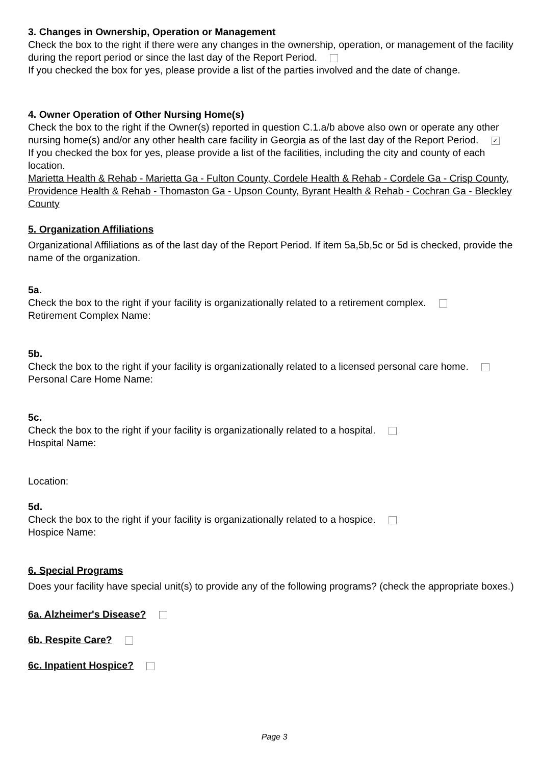3. Changes in Ownership, Operation or Management
Check the box to the right if there were any changes in the ownership, operation, or management of the facility during the report period or since the last day of the Report Period.
If you checked the box for yes, please provide a list of the parties involved and the date of change.
4. Owner Operation of Other Nursing Home(s)
Check the box to the right if the Owner(s) reported in question C.1.a/b above also own or operate any other nursing home(s) and/or any other health care facility in Georgia as of the last day of the Report Period. ✓
If you checked the box for yes, please provide a list of the facilities, including the city and county of each location.
Marietta Health & Rehab - Marietta Ga - Fulton County, Cordele Health & Rehab - Cordele Ga - Crisp County, Providence Health & Rehab - Thomaston Ga - Upson County, Byrant Health & Rehab - Cochran Ga - Bleckley County
5. Organization Affiliations
Organizational Affiliations as of the last day of the Report Period. If item 5a,5b,5c or 5d is checked, provide the name of the organization.
5a.
Check the box to the right if your facility is organizationally related to a retirement complex.
Retirement Complex Name:
5b.
Check the box to the right if your facility is organizationally related to a licensed personal care home.
Personal Care Home Name:
5c.
Check the box to the right if your facility is organizationally related to a hospital.
Hospital Name:
Location:
5d.
Check the box to the right if your facility is organizationally related to a hospice.
Hospice Name:
6. Special Programs
Does your facility have special unit(s) to provide any of the following programs? (check the appropriate boxes.)
6a. Alzheimer's Disease?
6b. Respite Care?
6c. Inpatient Hospice?
Page 3